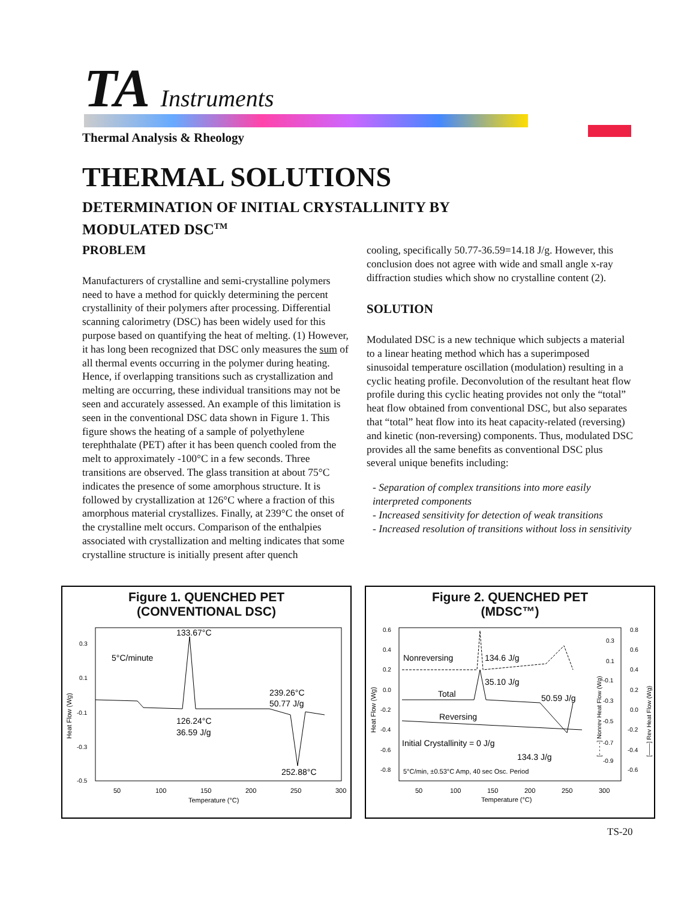TA Instruments
Thermal Analysis & Rheology
THERMAL SOLUTIONS
DETERMINATION OF INITIAL CRYSTALLINITY BY MODULATED DSC<sup>TM</sup>
PROBLEM
Manufacturers of crystalline and semi-crystalline polymers need to have a method for quickly determining the percent crystallinity of their polymers after processing. Differential scanning calorimetry (DSC) has been widely used for this purpose based on quantifying the heat of melting. (1) However, it has long been recognized that DSC only measures the sum of all thermal events occurring in the polymer during heating. Hence, if overlapping transitions such as crystallization and melting are occurring, these individual transitions may not be seen and accurately assessed. An example of this limitation is seen in the conventional DSC data shown in Figure 1. This figure shows the heating of a sample of polyethylene terephthalate (PET) after it has been quench cooled from the melt to approximately -100°C in a few seconds. Three transitions are observed. The glass transition at about 75°C indicates the presence of some amorphous structure. It is followed by crystallization at 126°C where a fraction of this amorphous material crystallizes. Finally, at 239°C the onset of the crystalline melt occurs. Comparison of the enthalpies associated with crystallization and melting indicates that some crystalline structure is initially present after quench
cooling, specifically 50.77-36.59=14.18 J/g. However, this conclusion does not agree with wide and small angle x-ray diffraction studies which show no crystalline content (2).
SOLUTION
Modulated DSC is a new technique which subjects a material to a linear heating method which has a superimposed sinusoidal temperature oscillation (modulation) resulting in a cyclic heating profile. Deconvolution of the resultant heat flow profile during this cyclic heating provides not only the “total” heat flow obtained from conventional DSC, but also separates that “total” heat flow into its heat capacity-related (reversing) and kinetic (non-reversing) components. Thus, modulated DSC provides all the same benefits as conventional DSC plus several unique benefits including:
- Separation of complex transitions into more easily interpreted components
- Increased sensitivity for detection of weak transitions
- Increased resolution of transitions without loss in sensitivity
Figure 1. QUENCHED PET
(CONVENTIONAL DSC)
133.67°C
5°C/minute
239.26°C
50.77 J/g
126.24°C
36.59 J/g
252.88°C
0.3
0.1
-0.1
-0.3
-0.5
Heat Flow (Wg)
50
100
150
200
250
300
Temperature (°C)
Figure 2. QUENCHED PET
(MDSC™)
Nonreversing
134.6 J/g
35.10 J/g
Total
50.59 J/g
Reversing
Initial Crystallinity = 0 J/g
134.3 J/g
5°C/min, ±0.53°C Amp, 40 sec Osc. Period
0.6
0.4
0.2
0.0
-0.2
-0.4
-0.6
-0.8
Heat Flow (Wg)
0.3
0.1
-0.1
-0.3
-0.5
-0.7
-0.9
0.8
0.6
0.4
0.2
0.0
-0.2
-0.4
-0.6
[- - - -] Nonrev Heat Flow (Wg)
[——] Rev Heat Flow (Wg)
50
100
150
200
250
300
Temperature (°C)
TS-20